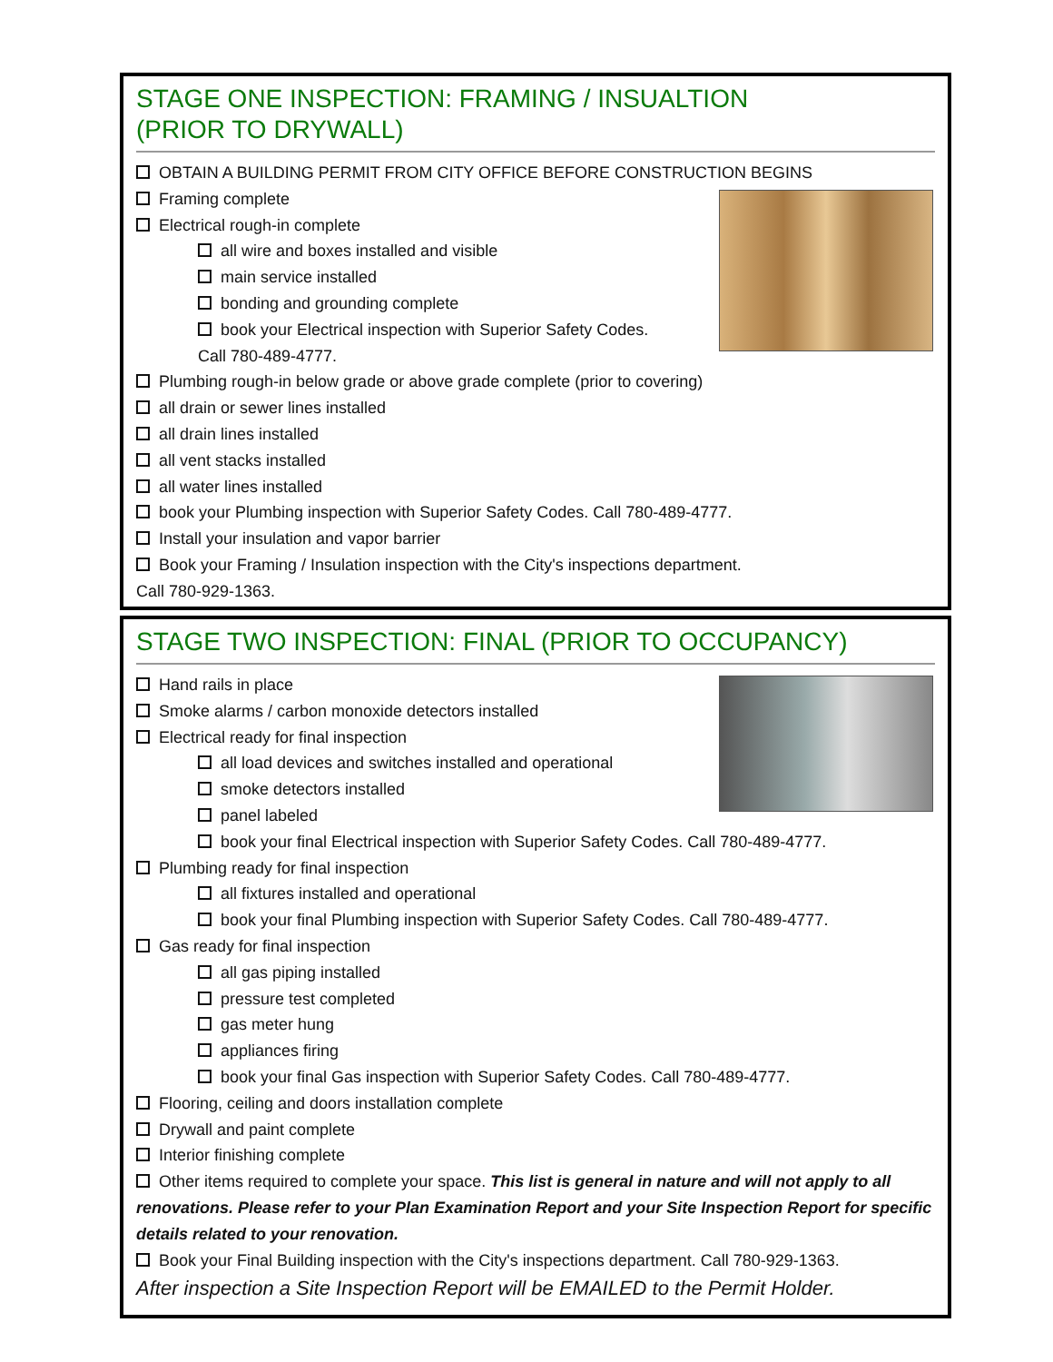STAGE ONE INSPECTION: FRAMING / INSUALTION
(PRIOR TO DRYWALL)
OBTAIN A BUILDING PERMIT FROM CITY OFFICE BEFORE CONSTRUCTION BEGINS
Framing complete
Electrical rough-in complete
all wire and boxes installed and visible
main service installed
bonding and grounding complete
book your Electrical inspection with Superior Safety Codes.
Call 780-489-4777.
Plumbing rough-in below grade or above grade complete (prior to covering)
all drain or sewer lines installed
all drain lines installed
all vent stacks installed
all water lines installed
book your Plumbing inspection with Superior Safety Codes. Call 780-489-4777.
Install your insulation and vapor barrier
Book your Framing / Insulation inspection with the City's inspections department.
Call 780-929-1363.
STAGE TWO INSPECTION: FINAL (PRIOR TO OCCUPANCY)
Hand rails in place
Smoke alarms / carbon monoxide detectors installed
Electrical ready for final inspection
all load devices and switches installed and operational
smoke detectors installed
panel labeled
book your final Electrical inspection with Superior Safety Codes. Call 780-489-4777.
Plumbing ready for final inspection
all fixtures installed and operational
book your final Plumbing inspection with Superior Safety Codes. Call 780-489-4777.
Gas ready for final inspection
all gas piping installed
pressure test completed
gas meter hung
appliances firing
book your final Gas inspection with Superior Safety Codes. Call 780-489-4777.
Flooring, ceiling and doors installation complete
Drywall and paint complete
Interior finishing complete
Other items required to complete your space. This list is general in nature and will not apply to all renovations. Please refer to your Plan Examination Report and your Site Inspection Report for specific details related to your renovation.
Book your Final Building inspection with the City's inspections department. Call 780-929-1363.
After inspection a Site Inspection Report will be EMAILED to the Permit Holder.